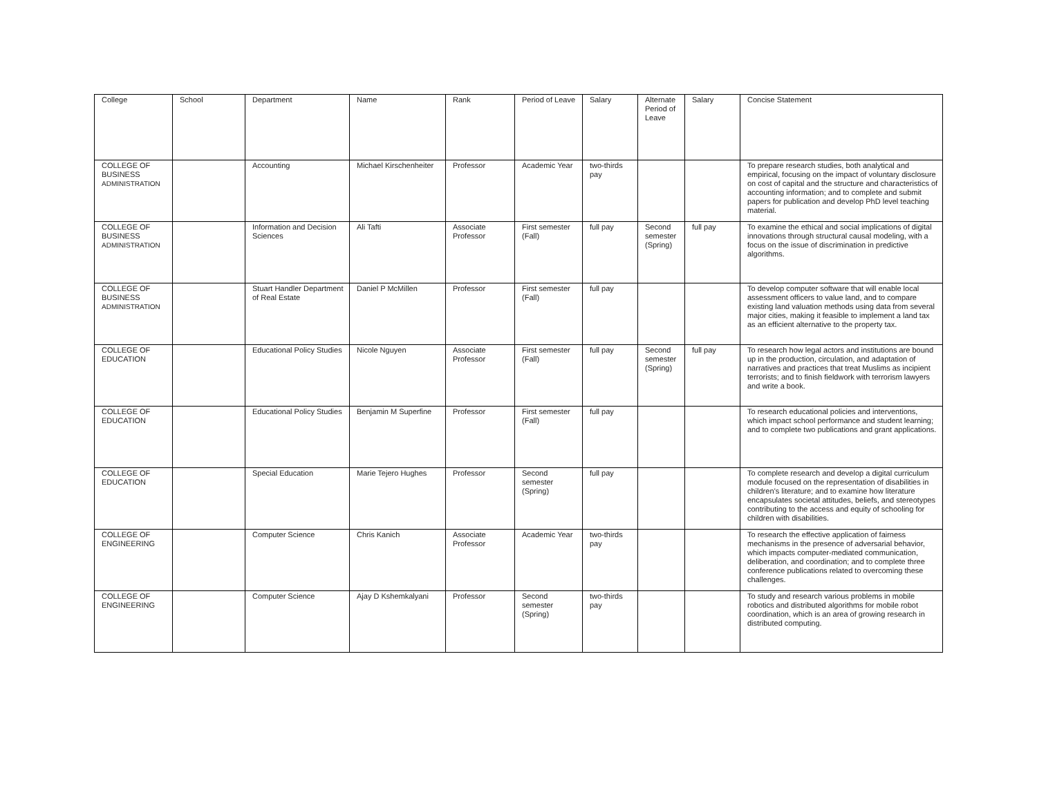| College | School | Department | Name | Rank | Period of Leave | Salary | Alternate Period of Leave | Salary | Concise Statement |
| --- | --- | --- | --- | --- | --- | --- | --- | --- | --- |
| COLLEGE OF BUSINESS ADMINISTRATION | | Accounting | Michael Kirschenheiter | Professor | Academic Year | two-thirds pay | | | To prepare research studies, both analytical and empirical, focusing on the impact of voluntary disclosure on cost of capital and the structure and characteristics of accounting information; and to complete and submit papers for publication and develop PhD level teaching material. |
| COLLEGE OF BUSINESS ADMINISTRATION | | Information and Decision Sciences | Ali Tafti | Associate Professor | First semester (Fall) | full pay | Second semester (Spring) | full pay | To examine the ethical and social implications of digital innovations through structural causal modeling, with a focus on the issue of discrimination in predictive algorithms. |
| COLLEGE OF BUSINESS ADMINISTRATION | | Stuart Handler Department of Real Estate | Daniel P McMillen | Professor | First semester (Fall) | full pay | | | To develop computer software that will enable local assessment officers to value land, and to compare existing land valuation methods using data from several major cities, making it feasible to implement a land tax as an efficient alternative to the property tax. |
| COLLEGE OF EDUCATION | | Educational Policy Studies | Nicole Nguyen | Associate Professor | First semester (Fall) | full pay | Second semester (Spring) | full pay | To research how legal actors and institutions are bound up in the production, circulation, and adaptation of narratives and practices that treat Muslims as incipient terrorists; and to finish fieldwork with terrorism lawyers and write a book. |
| COLLEGE OF EDUCATION | | Educational Policy Studies | Benjamin M Superfine | Professor | First semester (Fall) | full pay | | | To research educational policies and interventions, which impact school performance and student learning; and to complete two publications and grant applications. |
| COLLEGE OF EDUCATION | | Special Education | Marie Tejero Hughes | Professor | Second semester (Spring) | full pay | | | To complete research and develop a digital curriculum module focused on the representation of disabilities in children’s literature; and to examine how literature encapsulates societal attitudes, beliefs, and stereotypes contributing to the access and equity of schooling for children with disabilities. |
| COLLEGE OF ENGINEERING | | Computer Science | Chris Kanich | Associate Professor | Academic Year | two-thirds pay | | | To research the effective application of fairness mechanisms in the presence of adversarial behavior, which impacts computer-mediated communication, deliberation, and coordination; and to complete three conference publications related to overcoming these challenges. |
| COLLEGE OF ENGINEERING | | Computer Science | Ajay D Kshemkalyani | Professor | Second semester (Spring) | two-thirds pay | | | To study and research various problems in mobile robotics and distributed algorithms for mobile robot coordination, which is an area of growing research in distributed computing. |